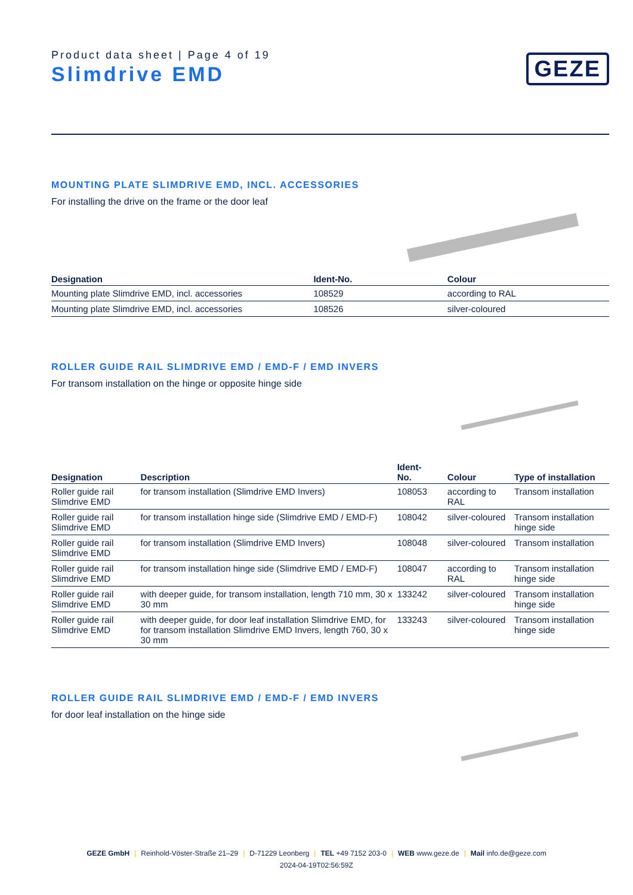Product data sheet | Page 4 of 19
Slimdrive EMD
GEZE
MOUNTING PLATE SLIMDRIVE EMD, INCL. ACCESSORIES
For installing the drive on the frame or the door leaf
| Designation | Ident-No. | Colour |
| --- | --- | --- |
| Mounting plate Slimdrive EMD, incl. accessories | 108529 | according to RAL |
| Mounting plate Slimdrive EMD, incl. accessories | 108526 | silver-coloured |
ROLLER GUIDE RAIL SLIMDRIVE EMD / EMD-F / EMD INVERS
For transom installation on the hinge or opposite hinge side
| Designation | Description | Ident- No. | Colour | Type of installation |
| --- | --- | --- | --- | --- |
| Roller guide rail Slimdrive EMD | for transom installation (Slimdrive EMD Invers) | 108053 | according to RAL | Transom installation |
| Roller guide rail Slimdrive EMD | for transom installation hinge side (Slimdrive EMD / EMD-F) | 108042 | silver-coloured | Transom installation hinge side |
| Roller guide rail Slimdrive EMD | for transom installation (Slimdrive EMD Invers) | 108048 | silver-coloured | Transom installation |
| Roller guide rail Slimdrive EMD | for transom installation hinge side (Slimdrive EMD / EMD-F) | 108047 | according to RAL | Transom installation hinge side |
| Roller guide rail Slimdrive EMD | with deeper guide, for transom installation, length 710 mm, 30 x 30 mm | 133242 | silver-coloured | Transom installation hinge side |
| Roller guide rail Slimdrive EMD | with deeper guide, for door leaf installation Slimdrive EMD, for for transom installation Slimdrive EMD Invers, length 760, 30 x 30 mm | 133243 | silver-coloured | Transom installation hinge side |
ROLLER GUIDE RAIL SLIMDRIVE EMD / EMD-F / EMD INVERS
for door leaf installation on the hinge side
GEZE GmbH | Reinhold-Vöster-Straße 21–29 | D-71229 Leonberg | TEL +49 7152 203-0 | WEB www.geze.de | Mail info.de@geze.com
2024-04-19T02:56:59Z